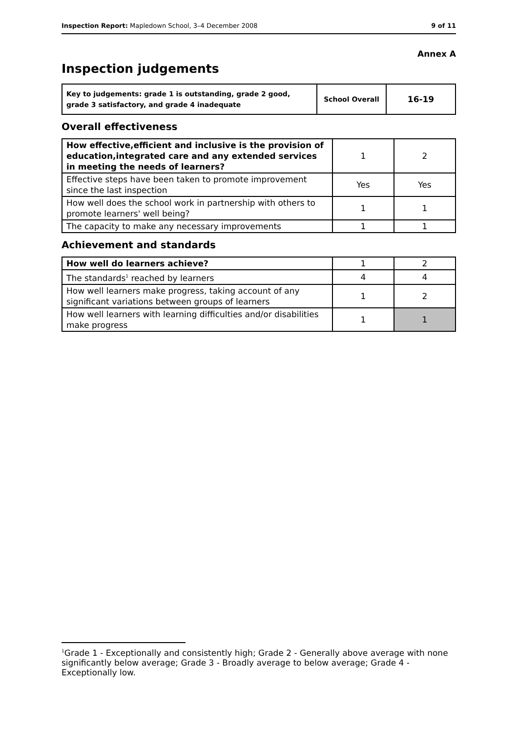Inspection Report: Mapledown School, 3–4 December 2008 9 of 11
Annex A
Inspection judgements
| Key to judgements: grade 1 is outstanding, grade 2 good, grade 3 satisfactory, and grade 4 inadequate | School Overall | 16-19 |
Overall effectiveness
| How effective,efficient and inclusive is the provision of education,integrated care and any extended services in meeting the needs of learners? | 1 | 2 |
| Effective steps have been taken to promote improvement since the last inspection | Yes | Yes |
| How well does the school work in partnership with others to promote learners' well being? | 1 | 1 |
| The capacity to make any necessary improvements | 1 | 1 |
Achievement and standards
| How well do learners achieve? | 1 | 2 |
| The standards<sup>1</sup> reached by learners | 4 | 4 |
| How well learners make progress, taking account of any significant variations between groups of learners | 1 | 2 |
| How well learners with learning difficulties and/or disabilities make progress | 1 | 1 |
<sup>1</sup> Grade 1 - Exceptionally and consistently high; Grade 2 - Generally above average with none significantly below average; Grade 3 - Broadly average to below average; Grade 4 - Exceptionally low.